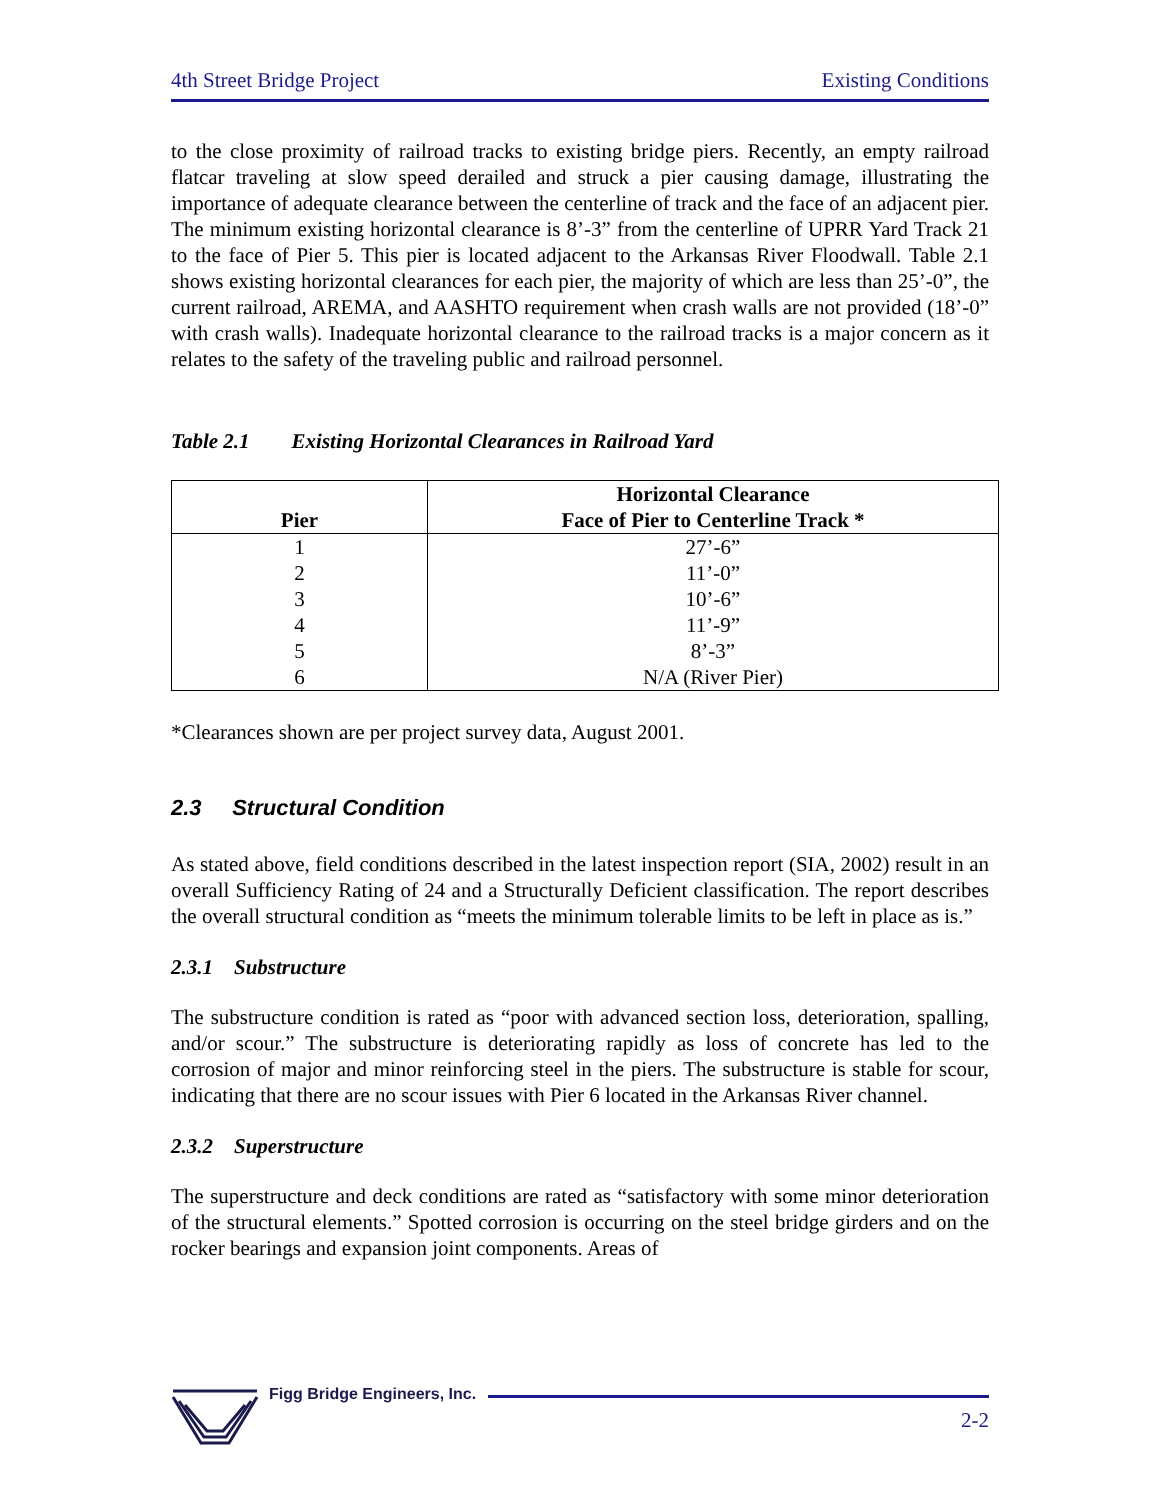4th Street Bridge Project Existing Conditions
to the close proximity of railroad tracks to existing bridge piers. Recently, an empty railroad flatcar traveling at slow speed derailed and struck a pier causing damage, illustrating the importance of adequate clearance between the centerline of track and the face of an adjacent pier. The minimum existing horizontal clearance is 8’-3” from the centerline of UPRR Yard Track 21 to the face of Pier 5. This pier is located adjacent to the Arkansas River Floodwall. Table 2.1 shows existing horizontal clearances for each pier, the majority of which are less than 25’-0”, the current railroad, AREMA, and AASHTO requirement when crash walls are not provided (18’-0” with crash walls). Inadequate horizontal clearance to the railroad tracks is a major concern as it relates to the safety of the traveling public and railroad personnel.
Table 2.1 Existing Horizontal Clearances in Railroad Yard
| Pier | Horizontal Clearance Face of Pier to Centerline Track * |
| --- | --- |
| 1 | 27’-6” |
| 2 | 11’-0” |
| 3 | 10’-6” |
| 4 | 11’-9” |
| 5 | 8’-3” |
| 6 | N/A (River Pier) |
*Clearances shown are per project survey data, August 2001.
2.3 Structural Condition
As stated above, field conditions described in the latest inspection report (SIA, 2002) result in an overall Sufficiency Rating of 24 and a Structurally Deficient classification. The report describes the overall structural condition as “meets the minimum tolerable limits to be left in place as is.”
2.3.1 Substructure
The substructure condition is rated as “poor with advanced section loss, deterioration, spalling, and/or scour.” The substructure is deteriorating rapidly as loss of concrete has led to the corrosion of major and minor reinforcing steel in the piers. The substructure is stable for scour, indicating that there are no scour issues with Pier 6 located in the Arkansas River channel.
2.3.2 Superstructure
The superstructure and deck conditions are rated as “satisfactory with some minor deterioration of the structural elements.” Spotted corrosion is occurring on the steel bridge girders and on the rocker bearings and expansion joint components. Areas of
Figg Bridge Engineers, Inc.
2-2